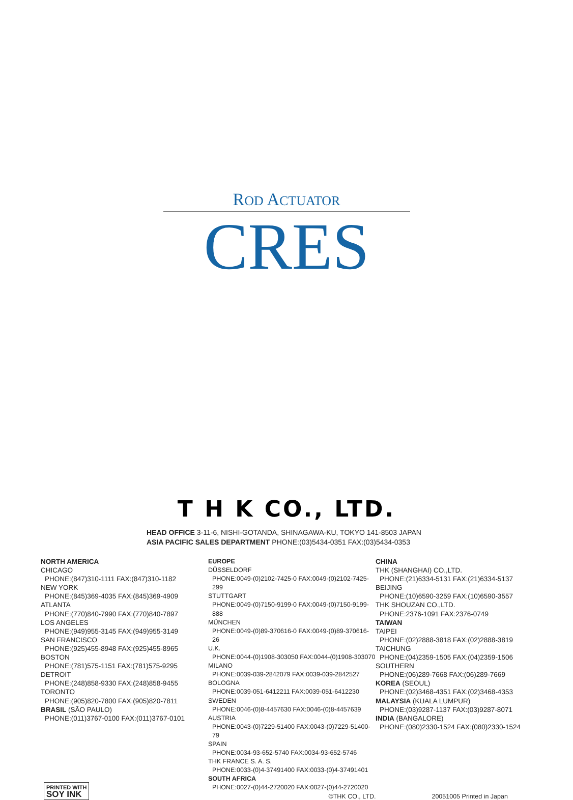ROD ACTUATOR
CRES
T H K CO., LTD.
HEAD OFFICE 3-11-6, NISHI-GOTANDA, SHINAGAWA-KU, TOKYO 141-8503 JAPAN
ASIA PACIFIC SALES DEPARTMENT PHONE:(03)5434-0351 FAX:(03)5434-0353
NORTH AMERICA
CHICAGO
PHONE:(847)310-1111 FAX:(847)310-1182
NEW YORK
PHONE:(845)369-4035 FAX:(845)369-4909
ATLANTA
PHONE:(770)840-7990 FAX:(770)840-7897
LOS ANGELES
PHONE:(949)955-3145 FAX:(949)955-3149
SAN FRANCISCO
PHONE:(925)455-8948 FAX:(925)455-8965
BOSTON
PHONE:(781)575-1151 FAX:(781)575-9295
DETROIT
PHONE:(248)858-9330 FAX:(248)858-9455
TORONTO
PHONE:(905)820-7800 FAX:(905)820-7811
BRASIL (SÃO PAULO)
PHONE:(011)3767-0100 FAX:(011)3767-0101
EUROPE
DÜSSELDORF
PHONE:0049-(0)2102-7425-0 FAX:0049-(0)2102-7425-299
STUTTGART
PHONE:0049-(0)7150-9199-0 FAX:0049-(0)7150-9199-888
MÜNCHEN
PHONE:0049-(0)89-370616-0 FAX:0049-(0)89-370616-26
U.K.
PHONE:0044-(0)1908-303050 FAX:0044-(0)1908-303070
MILANO
PHONE:0039-039-2842079 FAX:0039-039-2842527
BOLOGNA
PHONE:0039-051-6412211 FAX:0039-051-6412230
SWEDEN
PHONE:0046-(0)8-4457630 FAX:0046-(0)8-4457639
AUSTRIA
PHONE:0043-(0)7229-51400 FAX:0043-(0)7229-51400-79
SPAIN
PHONE:0034-93-652-5740 FAX:0034-93-652-5746
THK FRANCE S. A. S.
PHONE:0033-(0)4-37491400 FAX:0033-(0)4-37491401
SOUTH AFRICA
PHONE:0027-(0)44-2720020 FAX:0027-(0)44-2720020
CHINA
THK (SHANGHAI) CO.,LTD.
PHONE:(21)6334-5131 FAX:(21)6334-5137
BEIJING
PHONE:(10)6590-3259 FAX:(10)6590-3557
THK SHOUZAN CO.,LTD.
PHONE:2376-1091 FAX:2376-0749
TAIWAN
TAIPEI
PHONE:(02)2888-3818 FAX:(02)2888-3819
TAICHUNG
PHONE:(04)2359-1505 FAX:(04)2359-1506
SOUTHERN
PHONE:(06)289-7668 FAX:(06)289-7669
KOREA (SEOUL)
PHONE:(02)3468-4351 FAX:(02)3468-4353
MALAYSIA (KUALA LUMPUR)
PHONE:(03)9287-1137 FAX:(03)9287-8071
INDIA (BANGALORE)
PHONE:(080)2330-1524 FAX:(080)2330-1524
PRINTED WITH
SOY INK
©THK CO., LTD.
20051005 Printed in Japan